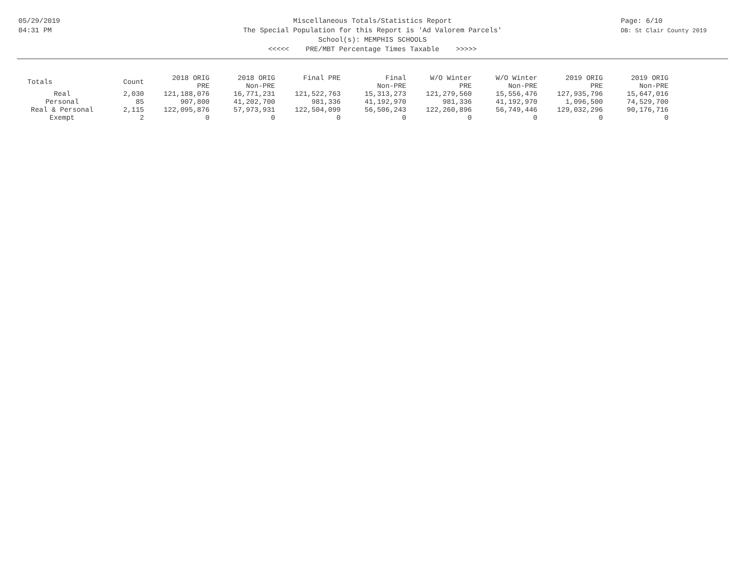05/29/2019
04:31 PM
Page: 6/10
DB: St Clair County 2019
Miscellaneous Totals/Statistics Report
The Special Population for this Report is 'Ad Valorem Parcels'
School(s): MEMPHIS SCHOOLS
<<<<< PRE/MBT Percentage Times Taxable >>>>>
| Totals | Count | 2018 ORIG PRE | 2018 ORIG Non-PRE | Final PRE | Final Non-PRE | W/O Winter PRE | W/O Winter Non-PRE | 2019 ORIG PRE | 2019 ORIG Non-PRE |
| --- | --- | --- | --- | --- | --- | --- | --- | --- | --- |
| Real | 2,030 | 121,188,076 | 16,771,231 | 121,522,763 | 15,313,273 | 121,279,560 | 15,556,476 | 127,935,796 | 15,647,016 |
| Personal | 85 | 907,800 | 41,202,700 | 981,336 | 41,192,970 | 981,336 | 41,192,970 | 1,096,500 | 74,529,700 |
| Real & Personal | 2,115 | 122,095,876 | 57,973,931 | 122,504,099 | 56,506,243 | 122,260,896 | 56,749,446 | 129,032,296 | 90,176,716 |
| Exempt | 2 | 0 | 0 | 0 | 0 | 0 | 0 | 0 | 0 |